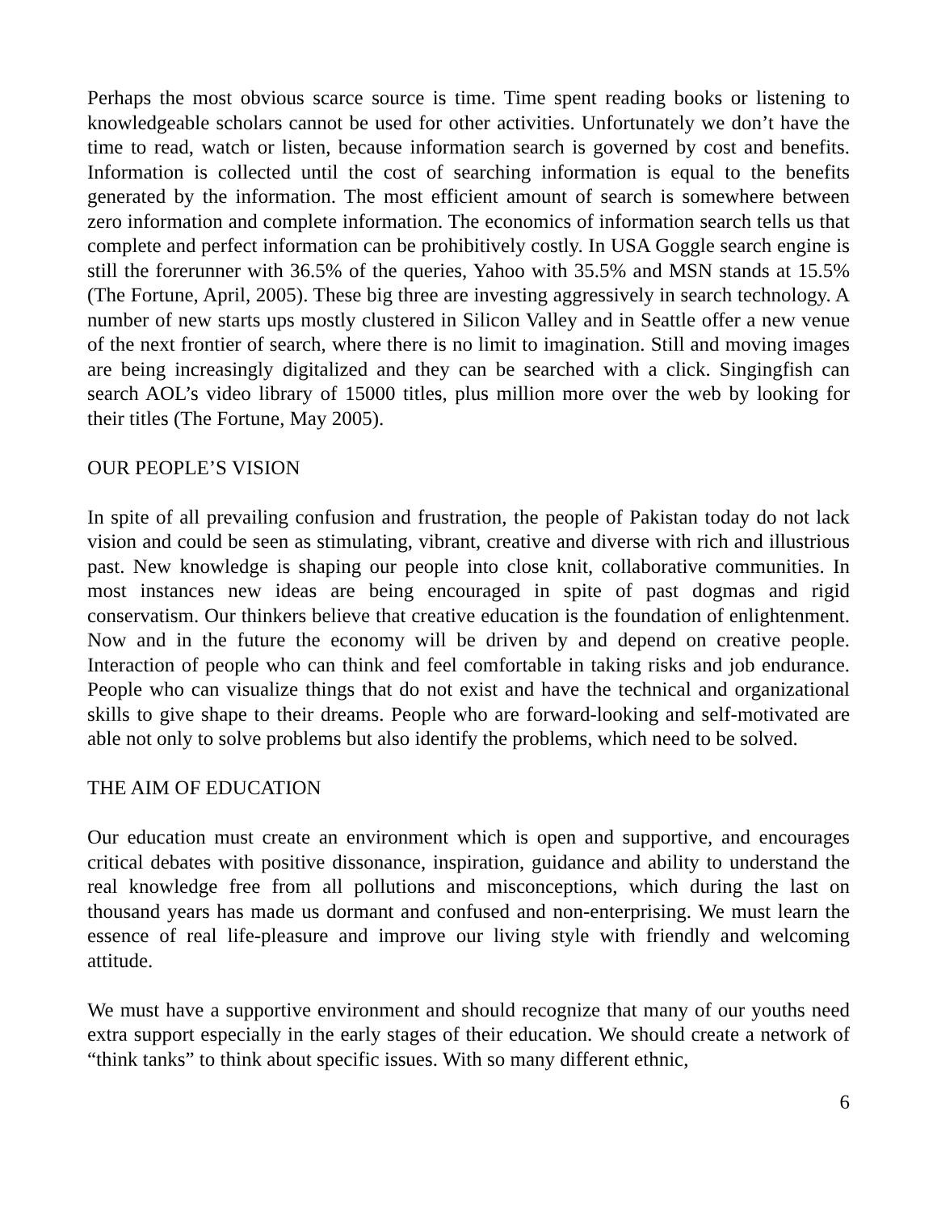Perhaps the most obvious scarce source is time. Time spent reading books or listening to knowledgeable scholars cannot be used for other activities. Unfortunately we don’t have the time to read, watch or listen, because information search is governed by cost and benefits. Information is collected until the cost of searching information is equal to the benefits generated by the information. The most efficient amount of search is somewhere between zero information and complete information. The economics of information search tells us that complete and perfect information can be prohibitively costly. In USA Goggle search engine is still the forerunner with 36.5% of the queries, Yahoo with 35.5% and MSN stands at 15.5% (The Fortune, April, 2005). These big three are investing aggressively in search technology. A number of new starts ups mostly clustered in Silicon Valley and in Seattle offer a new venue of the next frontier of search, where there is no limit to imagination. Still and moving images are being increasingly digitalized and they can be searched with a click. Singingfish can search AOL’s video library of 15000 titles, plus million more over the web by looking for their titles (The Fortune, May 2005).
OUR PEOPLE’S VISION
In spite of all prevailing confusion and frustration, the people of Pakistan today do not lack vision and could be seen as stimulating, vibrant, creative and diverse with rich and illustrious past. New knowledge is shaping our people into close knit, collaborative communities. In most instances new ideas are being encouraged in spite of past dogmas and rigid conservatism. Our thinkers believe that creative education is the foundation of enlightenment. Now and in the future the economy will be driven by and depend on creative people. Interaction of people who can think and feel comfortable in taking risks and job endurance. People who can visualize things that do not exist and have the technical and organizational skills to give shape to their dreams. People who are forward-looking and self-motivated are able not only to solve problems but also identify the problems, which need to be solved.
THE AIM OF EDUCATION
Our education must create an environment which is open and supportive, and encourages critical debates with positive dissonance, inspiration, guidance and ability to understand the real knowledge free from all pollutions and misconceptions, which during the last on thousand years has made us dormant and confused and non-enterprising. We must learn the essence of real life-pleasure and improve our living style with friendly and welcoming attitude.
We must have a supportive environment and should recognize that many of our youths need extra support especially in the early stages of their education. We should create a network of “think tanks” to think about specific issues. With so many different ethnic,
6